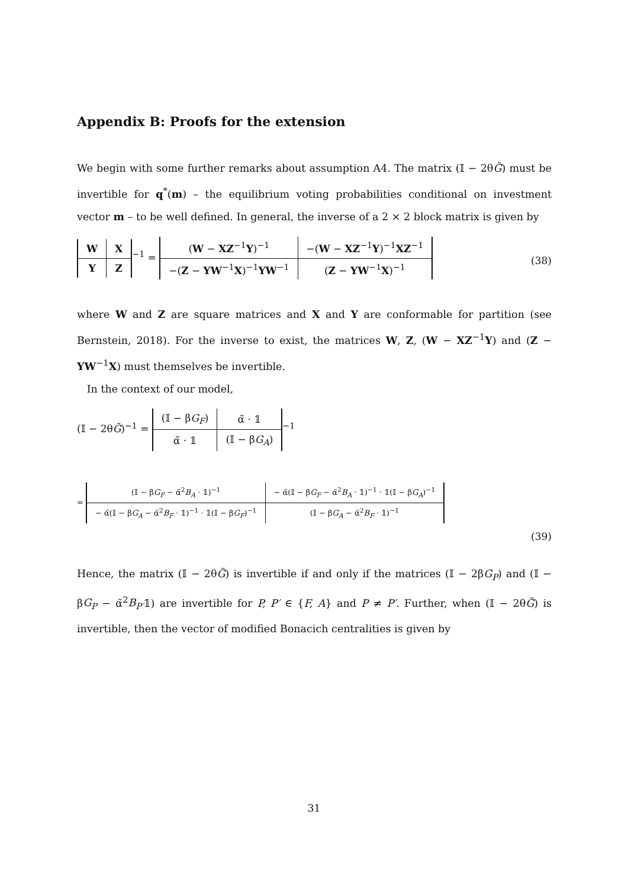Appendix B: Proofs for the extension
We begin with some further remarks about assumption A4. The matrix (𝕀 − 2θG̃) must be invertible for q<sup>*</sup>(m) – the equilibrium voting probabilities conditional on investment vector m – to be well defined. In general, the inverse of a 2 × 2 block matrix is given by
| W | X |
| Y | Z |
<sup>−1</sup> =
| ( W − XZ<sup>−1</sup> Y )<sup>−1</sup> | −( W − XZ<sup>−1</sup> Y )<sup>−1</sup> XZ<sup>−1</sup> |
| −( Z − YW<sup>−1</sup> X )<sup>−1</sup> YW<sup>−1</sup> | ( Z − YW<sup>−1</sup> X )<sup>−1</sup> |
(38)
where W and Z are square matrices and X and Y are conformable for partition (see Bernstein, 2018). For the inverse to exist, the matrices W, Z, (W − XZ<sup>−1</sup>Y) and (Z − YW<sup>−1</sup>X) must themselves be invertible.
In the context of our model,
(𝕀 − 2θG̃)<sup>−1</sup> =
| (𝕀 − β G<sub>F</sub> ) | α̃ · 𝟙 |
| α̃ · 𝟙 | (𝕀 − β G<sub>A</sub> ) |
<sup>−1</sup>
=
| (𝕀 − β G<sub>F</sub> − α̃<sup>2</sup> B<sub>A</sub> · 𝟙)<sup>−1</sup> | − α̃(𝕀 − β G<sub>F</sub> − α̃<sup>2</sup> B<sub>A</sub> · 𝟙)<sup>−1</sup> · 𝟙(𝕀 − β G<sub>A</sub> )<sup>−1</sup> |
| − α̃(𝕀 − β G<sub>A</sub> − α̃<sup>2</sup> B<sub>F</sub> · 𝟙)<sup>−1</sup> · 𝟙(𝕀 − β G<sub>F</sub> )<sup>−1</sup> | (𝕀 − β G<sub>A</sub> − α̃<sup>2</sup> B<sub>F</sub> · 𝟙)<sup>−1</sup> |
(39)
Hence, the matrix (𝕀 − 2θG̃) is invertible if and only if the matrices (𝕀 − 2βG<sub>P</sub>) and (𝕀 − βG<sub>P</sub> − α̃<sup>2</sup>B<sub>P′</sub>𝟙) are invertible for P, P′ ∈ {F, A} and P ≠ P′. Further, when (𝕀 − 2θG̃) is invertible, then the vector of modified Bonacich centralities is given by
31